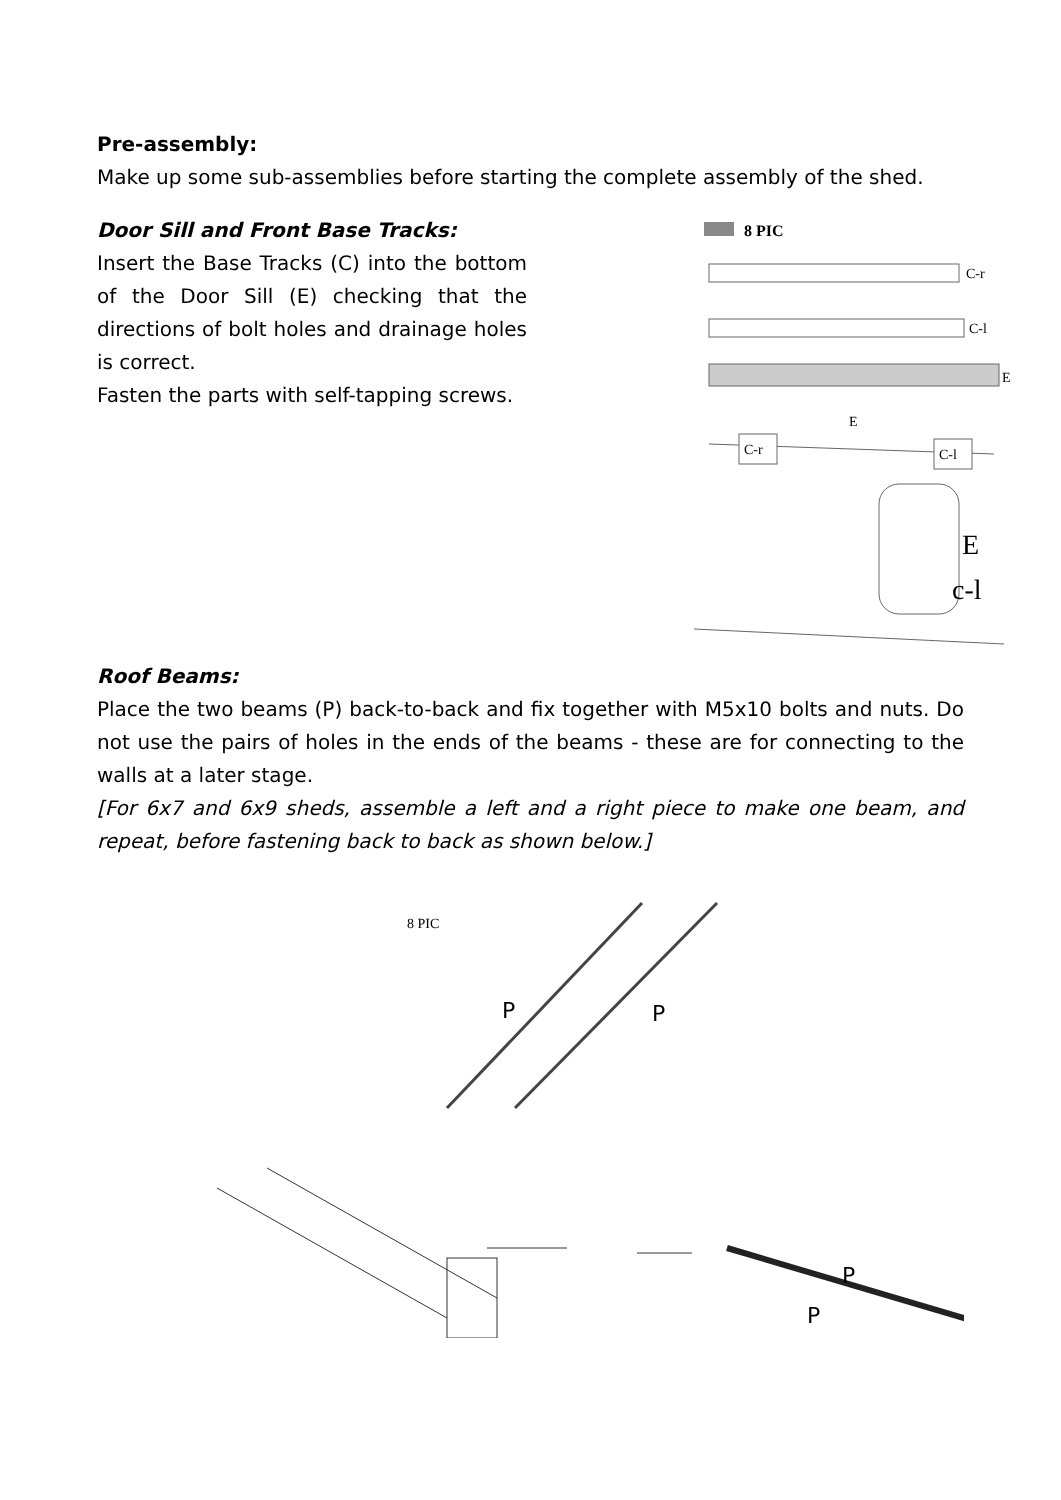Pre-assembly:
Make up some sub-assemblies before starting the complete assembly of the shed.
Door Sill and Front Base Tracks:
Insert the Base Tracks (C) into the bottom of the Door Sill (E) checking that the directions of bolt holes and drainage holes is correct.
Fasten the parts with self-tapping screws.
8 PIC
C-r
C-l
E
E
C-r
C-l
E
c-l
Roof Beams:
Place the two beams (P) back-to-back and fix together with M5x10 bolts and nuts. Do not use the pairs of holes in the ends of the beams - these are for connecting to the walls at a later stage.
[For 6x7 and 6x9 sheds, assemble a left and a right piece to make one beam, and repeat, before fastening back to back as shown below.]
8 PIC
P
P
P
P